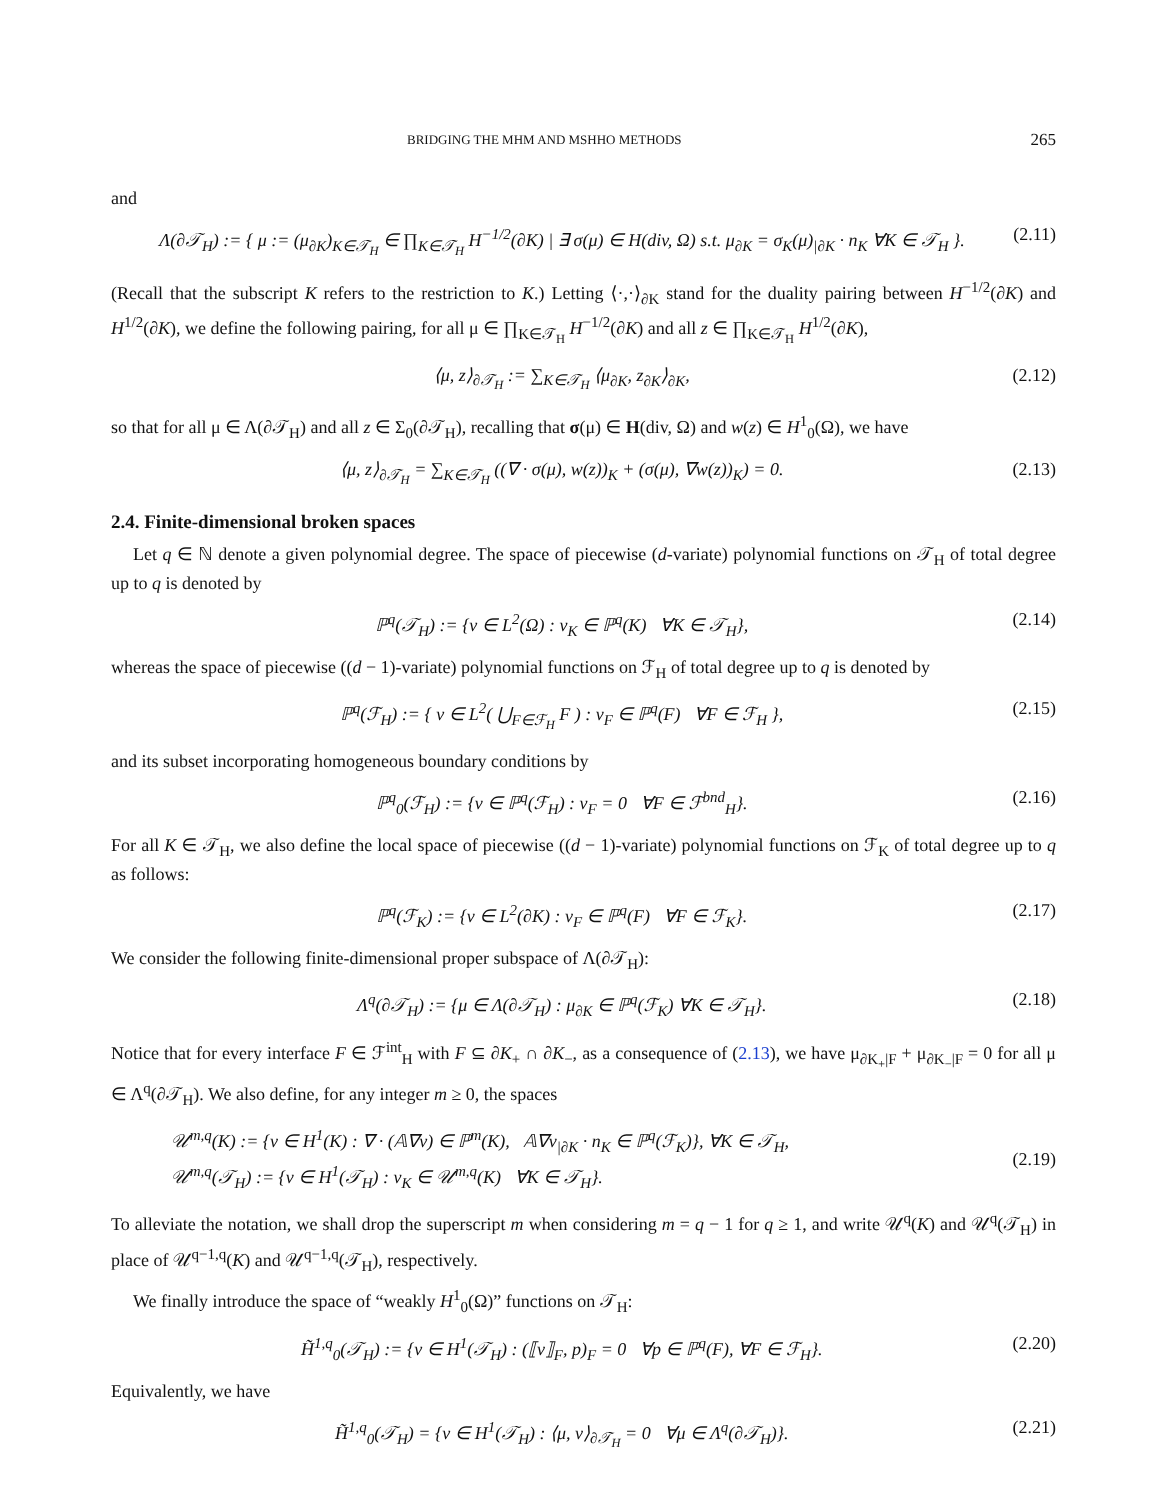BRIDGING THE MHM AND MSHHO METHODS 265
and
Λ(∂𝒯<sub>H</sub>) := { μ := (μ<sub>∂K</sub>)<sub>K∈𝒯<sub>H</sub></sub> ∈ ∏<sub>K∈𝒯<sub>H</sub></sub> H<sup>−1/2</sup>(∂K) | ∃ σ(μ) ∈ H(div, Ω) s.t. μ<sub>∂K</sub> = σ<sub>K</sub>(μ)<sub>|∂K</sub> · n<sub>K</sub> ∀K ∈ 𝒯<sub>H</sub> }. (2.11)
(Recall that the subscript K refers to the restriction to K.) Letting ⟨·,·⟩<sub>∂K</sub> stand for the duality pairing between H<sup>−1/2</sup>(∂K) and H<sup>1/2</sup>(∂K), we define the following pairing, for all μ ∈ ∏<sub>K∈𝒯<sub>H</sub></sub> H<sup>−1/2</sup>(∂K) and all z ∈ ∏<sub>K∈𝒯<sub>H</sub></sub> H<sup>1/2</sup>(∂K),
⟨μ, z⟩<sub>∂𝒯<sub>H</sub></sub> := ∑<sub>K∈𝒯<sub>H</sub></sub> ⟨μ<sub>∂K</sub>, z<sub>∂K</sub>⟩<sub>∂K</sub>, (2.12)
so that for all μ ∈ Λ(∂𝒯<sub>H</sub>) and all z ∈ Σ<sub>0</sub>(∂𝒯<sub>H</sub>), recalling that σ(μ) ∈ H(div, Ω) and w(z) ∈ H<sup>1</sup><sub>0</sub>(Ω), we have
⟨μ, z⟩<sub>∂𝒯<sub>H</sub></sub> = ∑<sub>K∈𝒯<sub>H</sub></sub> ((∇ · σ(μ), w(z))<sub>K</sub> + (σ(μ), ∇w(z))<sub>K</sub>) = 0. (2.13)
2.4. Finite-dimensional broken spaces
Let q ∈ ℕ denote a given polynomial degree. The space of piecewise (d-variate) polynomial functions on 𝒯<sub>H</sub> of total degree up to q is denoted by
ℙ<sup>q</sup>(𝒯<sub>H</sub>) := {v ∈ L<sup>2</sup>(Ω) : v<sub>K</sub> ∈ ℙ<sup>q</sup>(K) ∀K ∈ 𝒯<sub>H</sub>}, (2.14)
whereas the space of piecewise ((d − 1)-variate) polynomial functions on ℱ<sub>H</sub> of total degree up to q is denoted by
ℙ<sup>q</sup>(ℱ<sub>H</sub>) := { v ∈ L<sup>2</sup>( ⋃<sub>F∈ℱ<sub>H</sub></sub> F ) : v<sub>F</sub> ∈ ℙ<sup>q</sup>(F) ∀F ∈ ℱ<sub>H</sub> }, (2.15)
and its subset incorporating homogeneous boundary conditions by
ℙ<sup>q</sup><sub>0</sub>(ℱ<sub>H</sub>) := {v ∈ ℙ<sup>q</sup>(ℱ<sub>H</sub>) : v<sub>F</sub> = 0 ∀F ∈ ℱ<sup>bnd</sup><sub>H</sub>}. (2.16)
For all K ∈ 𝒯<sub>H</sub>, we also define the local space of piecewise ((d − 1)-variate) polynomial functions on ℱ<sub>K</sub> of total degree up to q as follows:
ℙ<sup>q</sup>(ℱ<sub>K</sub>) := {v ∈ L<sup>2</sup>(∂K) : v<sub>F</sub> ∈ ℙ<sup>q</sup>(F) ∀F ∈ ℱ<sub>K</sub>}. (2.17)
We consider the following finite-dimensional proper subspace of Λ(∂𝒯<sub>H</sub>):
Λ<sup>q</sup>(∂𝒯<sub>H</sub>) := {μ ∈ Λ(∂𝒯<sub>H</sub>) : μ<sub>∂K</sub> ∈ ℙ<sup>q</sup>(ℱ<sub>K</sub>) ∀K ∈ 𝒯<sub>H</sub>}. (2.18)
Notice that for every interface F ∈ ℱ<sup>int</sup><sub>H</sub> with F ⊆ ∂K<sub>+</sub> ∩ ∂K<sub>−</sub>, as a consequence of (2.13), we have μ<sub>∂K<sub>+</sub>|F</sub> + μ<sub>∂K<sub>−</sub>|F</sub> = 0 for all μ ∈ Λ<sup>q</sup>(∂𝒯<sub>H</sub>). We also define, for any integer m ≥ 0, the spaces
𝒰<sup>m,q</sup>(K) := {v ∈ H<sup>1</sup>(K) : ∇ · (𝔸∇v) ∈ ℙ<sup>m</sup>(K), 𝔸∇v<sub>|∂K</sub> · n<sub>K</sub> ∈ ℙ<sup>q</sup>(ℱ<sub>K</sub>)}, ∀K ∈ 𝒯<sub>H</sub>,
𝒰<sup>m,q</sup>(𝒯<sub>H</sub>) := {v ∈ H<sup>1</sup>(𝒯<sub>H</sub>) : v<sub>K</sub> ∈ 𝒰<sup>m,q</sup>(K) ∀K ∈ 𝒯<sub>H</sub>}. (2.19)
To alleviate the notation, we shall drop the superscript m when considering m = q − 1 for q ≥ 1, and write 𝒰<sup>q</sup>(K) and 𝒰<sup>q</sup>(𝒯<sub>H</sub>) in place of 𝒰<sup>q−1,q</sup>(K) and 𝒰<sup>q−1,q</sup>(𝒯<sub>H</sub>), respectively.
We finally introduce the space of “weakly H<sup>1</sup><sub>0</sub>(Ω)” functions on 𝒯<sub>H</sub>:
H̃<sup>1,q</sup><sub>0</sub>(𝒯<sub>H</sub>) := {v ∈ H<sup>1</sup>(𝒯<sub>H</sub>) : (⟦v⟧<sub>F</sub>, p)<sub>F</sub> = 0 ∀p ∈ ℙ<sup>q</sup>(F), ∀F ∈ ℱ<sub>H</sub>}. (2.20)
Equivalently, we have
H̃<sup>1,q</sup><sub>0</sub>(𝒯<sub>H</sub>) = {v ∈ H<sup>1</sup>(𝒯<sub>H</sub>) : ⟨μ, v⟩<sub>∂𝒯<sub>H</sub></sub> = 0 ∀μ ∈ Λ<sup>q</sup>(∂𝒯<sub>H</sub>)}. (2.21)